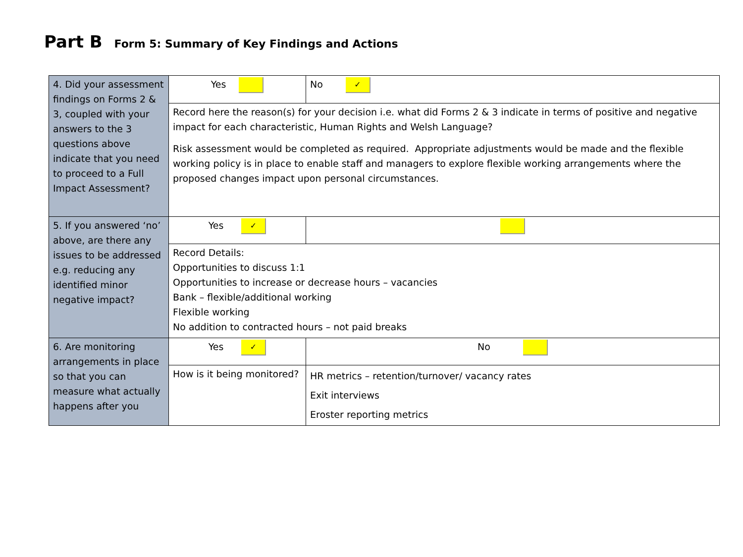Part B Form 5: Summary of Key Findings and Actions
| 4. Did your assessment findings on Forms 2 & 3, coupled with your answers to the 3 questions above indicate that you need to proceed to a Full Impact Assessment? | Yes | No ✓ |
| | Record here the reason(s) for your decision i.e. what did Forms 2 & 3 indicate in terms of positive and negative impact for each characteristic, Human Rights and Welsh Language? Risk assessment would be completed as required. Appropriate adjustments would be made and the flexible working policy is in place to enable staff and managers to explore flexible working arrangements where the proposed changes impact upon personal circumstances. | |
| 5. If you answered ‘no’ above, are there any issues to be addressed e.g. reducing any identified minor negative impact? | Yes ✓ | |
| | Record Details: Opportunities to discuss 1:1 Opportunities to increase or decrease hours – vacancies Bank – flexible/additional working Flexible working No addition to contracted hours – not paid breaks | |
| 6. Are monitoring arrangements in place so that you can measure what actually happens after you | Yes ✓ | No |
| | How is it being monitored? | HR metrics – retention/turnover/ vacancy rates Exit interviews Eroster reporting metrics |